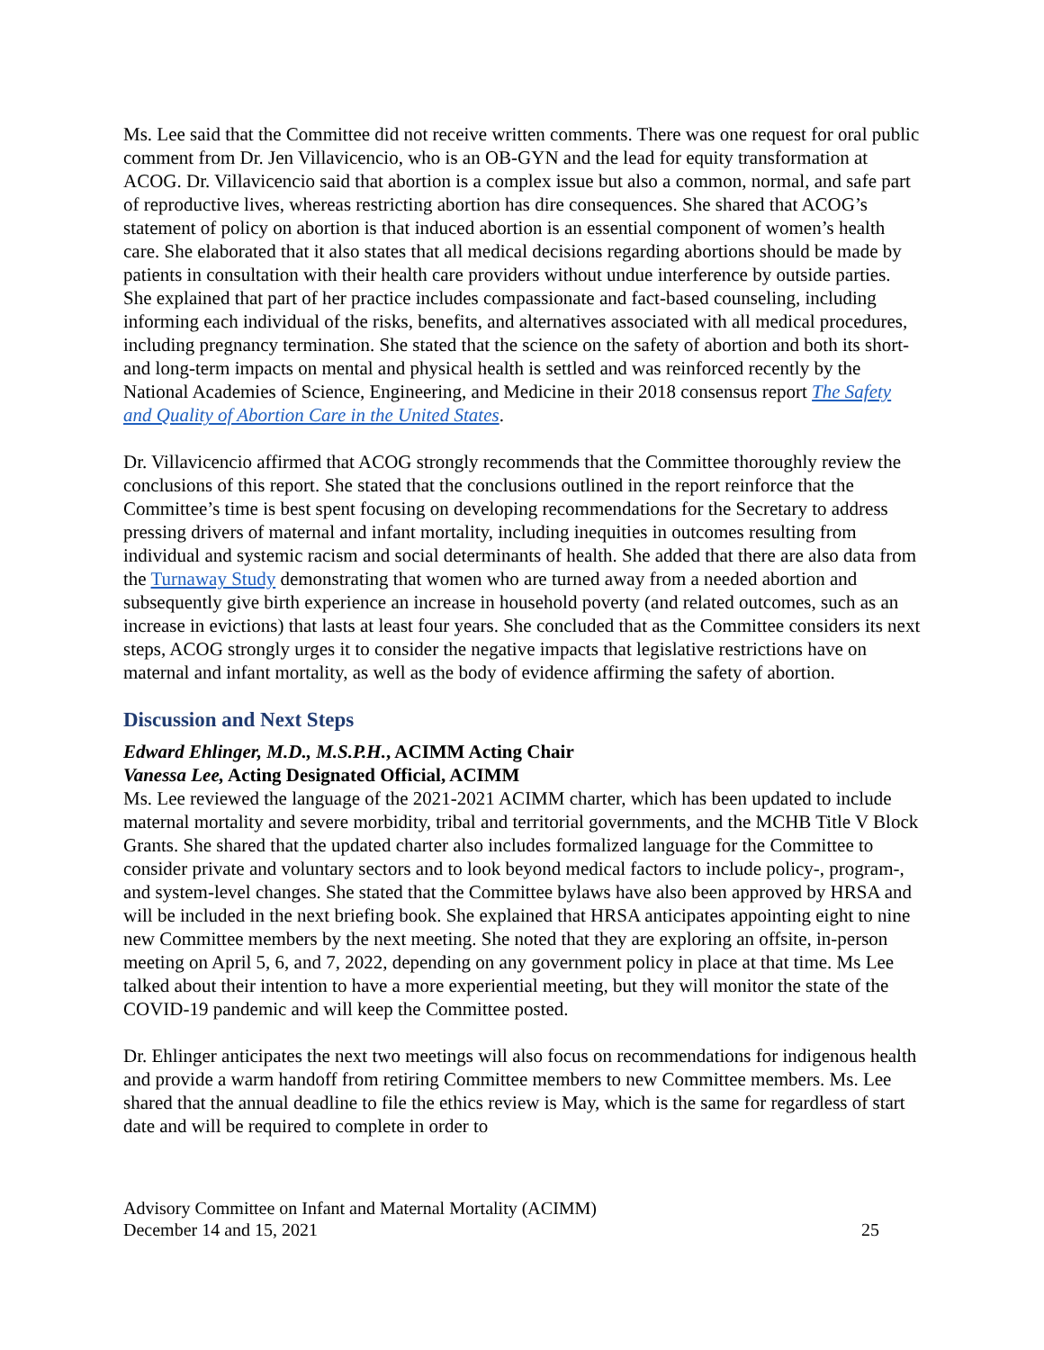Ms. Lee said that the Committee did not receive written comments. There was one request for oral public comment from Dr. Jen Villavicencio, who is an OB-GYN and the lead for equity transformation at ACOG. Dr. Villavicencio said that abortion is a complex issue but also a common, normal, and safe part of reproductive lives, whereas restricting abortion has dire consequences. She shared that ACOG’s statement of policy on abortion is that induced abortion is an essential component of women’s health care. She elaborated that it also states that all medical decisions regarding abortions should be made by patients in consultation with their health care providers without undue interference by outside parties. She explained that part of her practice includes compassionate and fact-based counseling, including informing each individual of the risks, benefits, and alternatives associated with all medical procedures, including pregnancy termination. She stated that the science on the safety of abortion and both its short- and long-term impacts on mental and physical health is settled and was reinforced recently by the National Academies of Science, Engineering, and Medicine in their 2018 consensus report The Safety and Quality of Abortion Care in the United States.
Dr. Villavicencio affirmed that ACOG strongly recommends that the Committee thoroughly review the conclusions of this report. She stated that the conclusions outlined in the report reinforce that the Committee’s time is best spent focusing on developing recommendations for the Secretary to address pressing drivers of maternal and infant mortality, including inequities in outcomes resulting from individual and systemic racism and social determinants of health. She added that there are also data from the Turnaway Study demonstrating that women who are turned away from a needed abortion and subsequently give birth experience an increase in household poverty (and related outcomes, such as an increase in evictions) that lasts at least four years. She concluded that as the Committee considers its next steps, ACOG strongly urges it to consider the negative impacts that legislative restrictions have on maternal and infant mortality, as well as the body of evidence affirming the safety of abortion.
Discussion and Next Steps
Edward Ehlinger, M.D., M.S.P.H., ACIMM Acting Chair
Vanessa Lee, Acting Designated Official, ACIMM
Ms. Lee reviewed the language of the 2021-2021 ACIMM charter, which has been updated to include maternal mortality and severe morbidity, tribal and territorial governments, and the MCHB Title V Block Grants. She shared that the updated charter also includes formalized language for the Committee to consider private and voluntary sectors and to look beyond medical factors to include policy-, program-, and system-level changes. She stated that the Committee bylaws have also been approved by HRSA and will be included in the next briefing book. She explained that HRSA anticipates appointing eight to nine new Committee members by the next meeting. She noted that they are exploring an offsite, in-person meeting on April 5, 6, and 7, 2022, depending on any government policy in place at that time. Ms Lee talked about their intention to have a more experiential meeting, but they will monitor the state of the COVID-19 pandemic and will keep the Committee posted.
Dr. Ehlinger anticipates the next two meetings will also focus on recommendations for indigenous health and provide a warm handoff from retiring Committee members to new Committee members. Ms. Lee shared that the annual deadline to file the ethics review is May, which is the same for regardless of start date and will be required to complete in order to
Advisory Committee on Infant and Maternal Mortality (ACIMM)
December 14 and 15, 2021 25